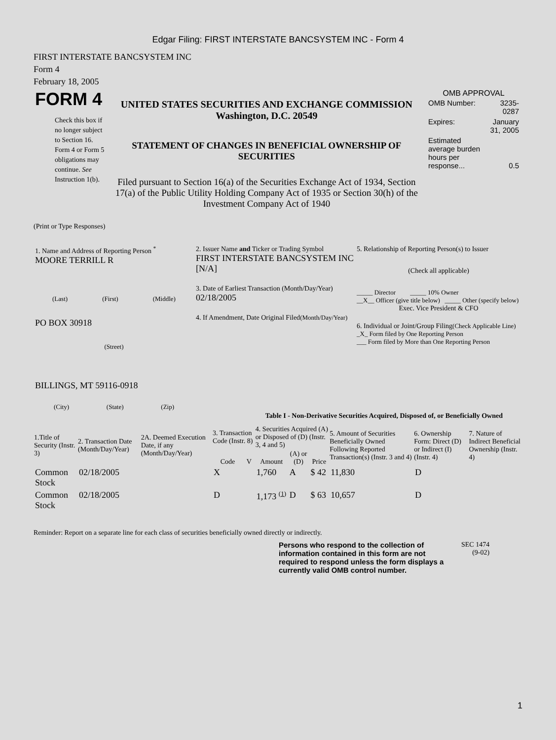Edgar Filing: FIRST INTERSTATE BANCSYSTEM INC - Form 4
FIRST INTERSTATE BANCSYSTEM INC
Form 4
February 18, 2005
| FORM 4 Check this box if no longer subject to Section 16. Form 4 or Form 5 obligations may continue. See Instruction 1(b). | UNITED STATES SECURITIES AND EXCHANGE COMMISSION Washington, D.C. 20549 STATEMENT OF CHANGES IN BENEFICIAL OWNERSHIP OF SECURITIES Filed pursuant to Section 16(a) of the Securities Exchange Act of 1934, Section 17(a) of the Public Utility Holding Company Act of 1935 or Section 30(h) of the Investment Company Act of 1940 | OMB APPROVAL / OMB Number: / 3235-0287 / / Expires: / January 31, 2005 / / Estimated average burden hours per response... / 0.5 / |
(Print or Type Responses)
| 1. Name and Address of Reporting Person <sup>*</sup> MOORE TERRILL R (Last) (First) (Middle) PO BOX 30918 (Street) BILLINGS, MT 59116-0918 (City) (State) (Zip) | 2. Issuer Name and Ticker or Trading Symbol FIRST INTERSTATE BANCSYSTEM INC [N/A] 3. Date of Earliest Transaction (Month/Day/Year) 02/18/2005 4. If Amendment, Date Original Filed (Month/Day/Year) | 5. Relationship of Reporting Person(s) to Issuer (Check all applicable) _____ Director _____ 10% Owner __X__ Officer (give title below) _____ Other (specify below) Exec. Vice President & CFO 6. Individual or Joint/Group Filing (Check Applicable Line) _X_ Form filed by One Reporting Person ___ Form filed by More than One Reporting Person |
Table I - Non-Derivative Securities Acquired, Disposed of, or Beneficially Owned
| 1.Title of Security (Instr. 3) | 2. Transaction Date (Month/Day/Year) | 2A. Deemed Execution Date, if any (Month/Day/Year) | 3. Transaction Code (Instr. 8) | | 4. Securities Acquired (A) or Disposed of (D) (Instr. 3, 4 and 5) | | | 5. Amount of Securities Beneficially Owned Following Reported Transaction(s) (Instr. 3 and 4) | 6. Ownership Form: Direct (D) or Indirect (I) (Instr. 4) | 7. Nature of Indirect Beneficial Ownership (Instr. 4) |
| --- | --- | --- | --- | --- | --- | --- | --- | --- | --- | --- |
| | | | Code | V | Amount | (A) or (D) | Price | | | |
| Common Stock | 02/18/2005 | | X | | 1,760 | A | $ 42 | 11,830 | D | |
| Common Stock | 02/18/2005 | | D | | 1,173 <sup>(1)</sup> | D | $ 63 | 10,657 | D | |
Reminder: Report on a separate line for each class of securities beneficially owned directly or indirectly.
Persons who respond to the collection of information contained in this form are not required to respond unless the form displays a currently valid OMB control number.
SEC 1474
(9-02)
1